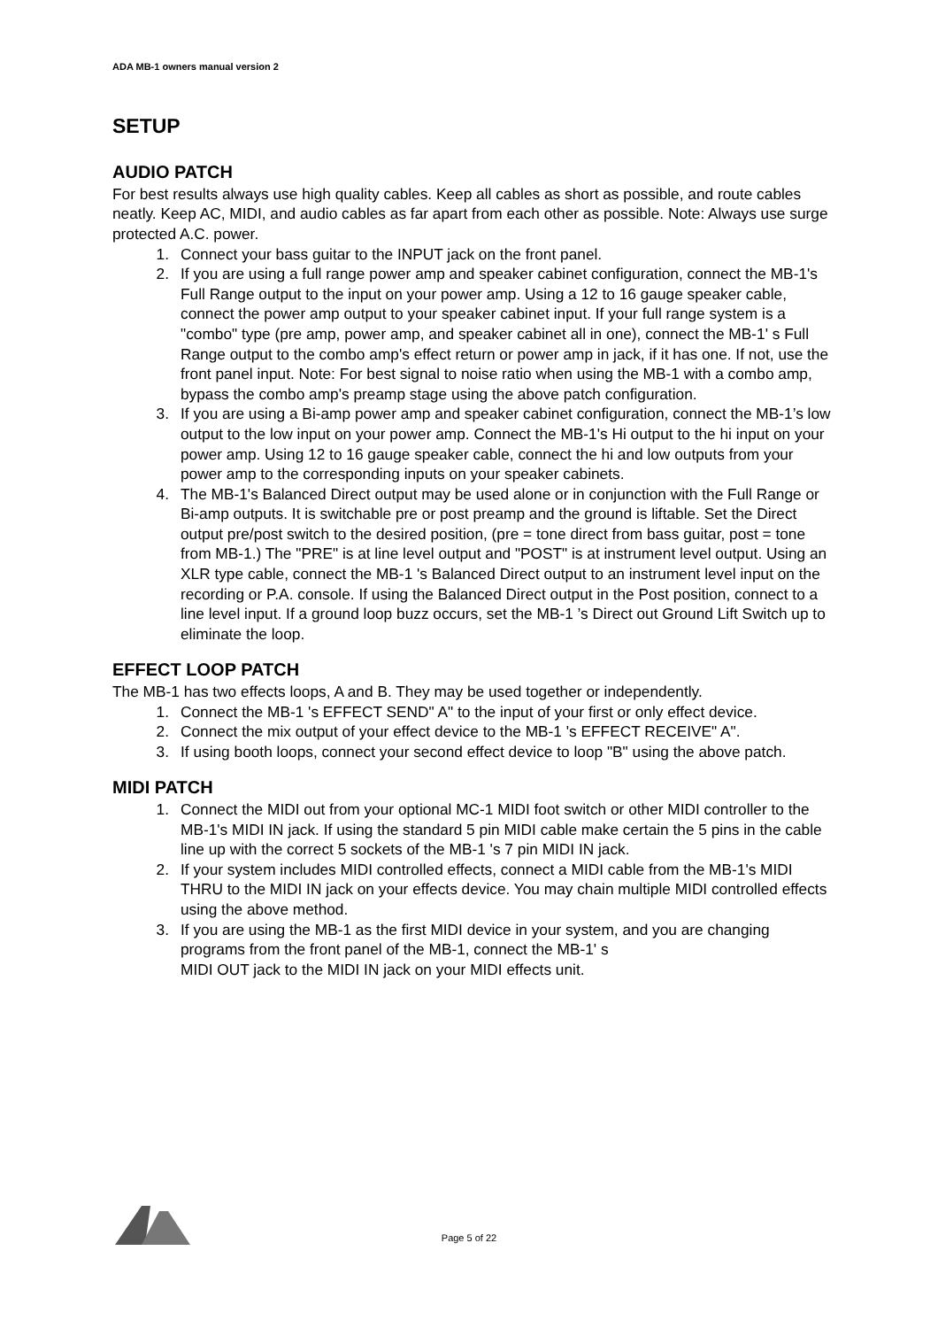ADA MB-1 owners manual version 2
SETUP
AUDIO PATCH
For best results always use high quality cables. Keep all cables as short as possible, and route cables neatly. Keep AC, MIDI, and audio cables as far apart from each other as possible. Note: Always use surge protected A.C. power.
1. Connect your bass guitar to the INPUT jack on the front panel.
2. If you are using a full range power amp and speaker cabinet configuration, connect the MB-1's Full Range output to the input on your power amp. Using a 12 to 16 gauge speaker cable, connect the power amp output to your speaker cabinet input. If your full range system is a "combo" type (pre amp, power amp, and speaker cabinet all in one), connect the MB-1' s Full Range output to the combo amp's effect return or power amp in jack, if it has one. If not, use the front panel input. Note: For best signal to noise ratio when using the MB-1 with a combo amp, bypass the combo amp's preamp stage using the above patch configuration.
3. If you are using a Bi-amp power amp and speaker cabinet configuration, connect the MB-1’s low output to the low input on your power amp. Connect the MB-1's Hi output to the hi input on your power amp. Using 12 to 16 gauge speaker cable, connect the hi and low outputs from your power amp to the corresponding inputs on your speaker cabinets.
4. The MB-1's Balanced Direct output may be used alone or in conjunction with the Full Range or Bi-amp outputs. It is switchable pre or post preamp and the ground is liftable. Set the Direct output pre/post switch to the desired position, (pre = tone direct from bass guitar, post = tone from MB-1.) The "PRE" is at line level output and "POST" is at instrument level output. Using an XLR type cable, connect the MB-1 's Balanced Direct output to an instrument level input on the recording or P.A. console. If using the Balanced Direct output in the Post position, connect to a line level input. If a ground loop buzz occurs, set the MB-1 ’s Direct out Ground Lift Switch up to eliminate the loop.
EFFECT LOOP PATCH
The MB-1 has two effects loops, A and B. They may be used together or independently.
1. Connect the MB-1 's EFFECT SEND" A" to the input of your first or only effect device.
2. Connect the mix output of your effect device to the MB-1 's EFFECT RECEIVE" A".
3. If using booth loops, connect your second effect device to loop "B" using the above patch.
MIDI PATCH
1. Connect the MIDI out from your optional MC-1 MIDI foot switch or other MIDI controller to the MB-1's MIDI IN jack. If using the standard 5 pin MIDI cable make certain the 5 pins in the cable line up with the correct 5 sockets of the MB-1 's 7 pin MIDI IN jack.
2. If your system includes MIDI controlled effects, connect a MIDI cable from the MB-1's MIDI THRU to the MIDI IN jack on your effects device. You may chain multiple MIDI controlled effects using the above method.
3. If you are using the MB-1 as the first MIDI device in your system, and you are changing programs from the front panel of the MB-1, connect the MB-1' s
MIDI OUT jack to the MIDI IN jack on your MIDI effects unit.
Page 5 of 22